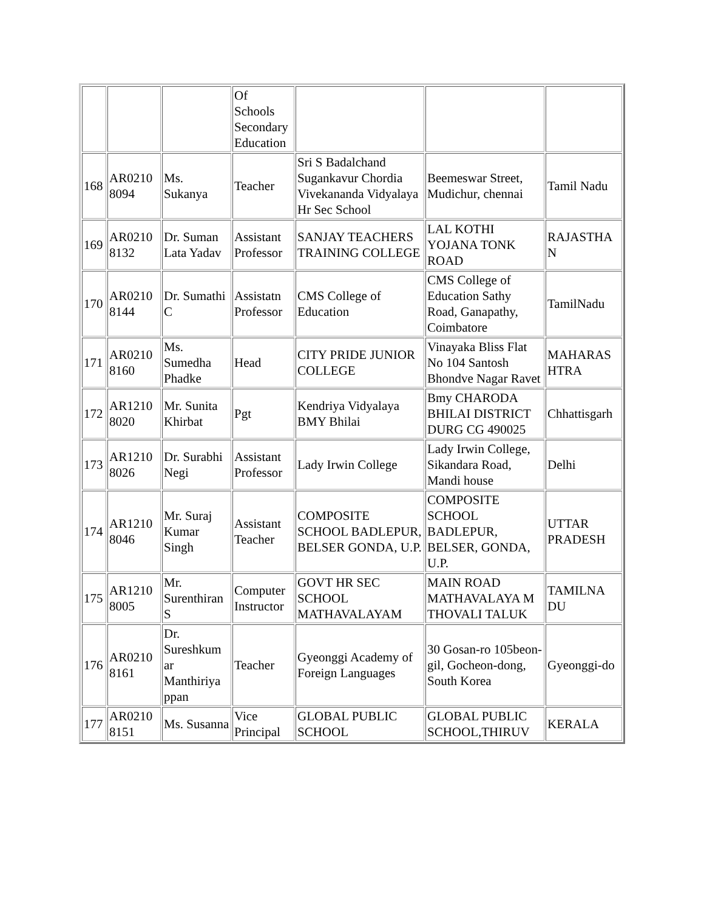| | | | Of Schools Secondary Education | | | |
| 168 | AR0210 8094 | Ms. Sukanya | Teacher | Sri S Badalchand Sugankavur Chordia Vivekananda Vidyalaya Hr Sec School | Beemeswar Street, Mudichur, chennai | Tamil Nadu |
| 169 | AR0210 8132 | Dr. Suman Lata Yadav | Assistant Professor | SANJAY TEACHERS TRAINING COLLEGE | LAL KOTHI YOJANA TONK ROAD | RAJASTHA N |
| 170 | AR0210 8144 | Dr. Sumathi C | Assistatn Professor | CMS College of Education | CMS College of Education Sathy Road, Ganapathy, Coimbatore | TamilNadu |
| 171 | AR0210 8160 | Ms. Sumedha Phadke | Head | CITY PRIDE JUNIOR COLLEGE | Vinayaka Bliss Flat No 104 Santosh Bhondve Nagar Ravet | MAHARAS HTRA |
| 172 | AR1210 8020 | Mr. Sunita Khirbat | Pgt | Kendriya Vidyalaya BMY Bhilai | Bmy CHARODA BHILAI DISTRICT DURG CG 490025 | Chhattisgarh |
| 173 | AR1210 8026 | Dr. Surabhi Negi | Assistant Professor | Lady Irwin College | Lady Irwin College, Sikandara Road, Mandi house | Delhi |
| 174 | AR1210 8046 | Mr. Suraj Kumar Singh | Assistant Teacher | COMPOSITE SCHOOL BADLEPUR, BELSER GONDA, U.P. | COMPOSITE SCHOOL BADLEPUR, BELSER, GONDA, U.P. | UTTAR PRADESH |
| 175 | AR1210 8005 | Mr. Surenthiran S | Computer Instructor | GOVT HR SEC SCHOOL MATHAVALAYAM | MAIN ROAD MATHAVALAYA M THOVALI TALUK | TAMILNA DU |
| 176 | AR0210 8161 | Dr. Sureshkum ar Manthiriya ppan | Teacher | Gyeonggi Academy of Foreign Languages | 30 Gosan-ro 105beon-gil, Gocheon-dong, South Korea | Gyeonggi-do |
| 177 | AR0210 8151 | Ms. Susanna | Vice Principal | GLOBAL PUBLIC SCHOOL | GLOBAL PUBLIC SCHOOL,THIRUV | KERALA |